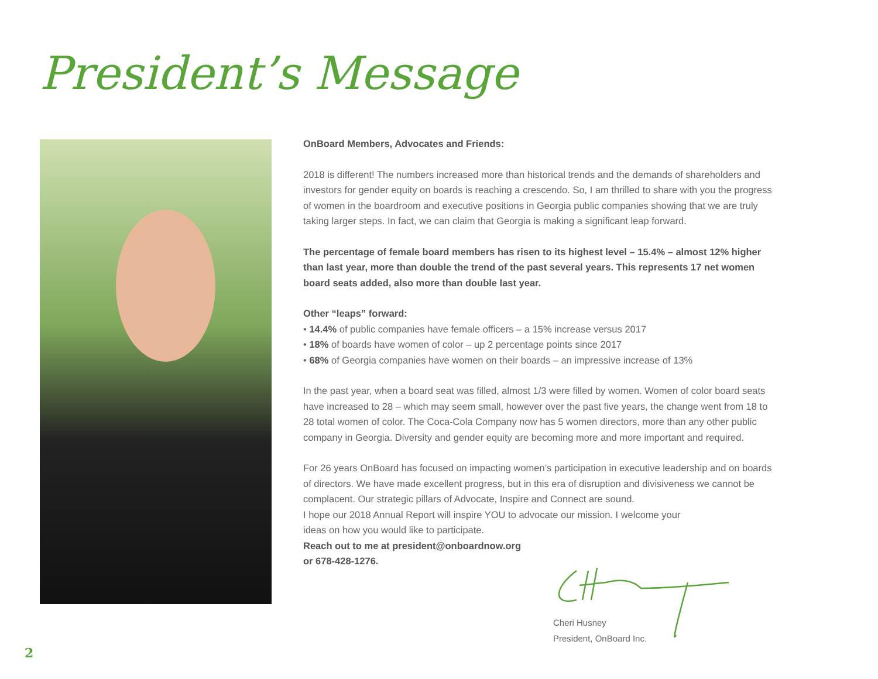President’s Message
OnBoard Members, Advocates and Friends:
2018 is different! The numbers increased more than historical trends and the demands of shareholders and investors for gender equity on boards is reaching a crescendo. So, I am thrilled to share with you the progress of women in the boardroom and executive positions in Georgia public companies showing that we are truly taking larger steps. In fact, we can claim that Georgia is making a significant leap forward.
The percentage of female board members has risen to its highest level – 15.4% – almost 12% higher than last year, more than double the trend of the past several years. This represents 17 net women board seats added, also more than double last year.
Other “leaps” forward:
• 14.4% of public companies have female officers – a 15% increase versus 2017
• 18% of boards have women of color – up 2 percentage points since 2017
• 68% of Georgia companies have women on their boards – an impressive increase of 13%
In the past year, when a board seat was filled, almost 1/3 were filled by women. Women of color board seats have increased to 28 – which may seem small, however over the past five years, the change went from 18 to 28 total women of color. The Coca-Cola Company now has 5 women directors, more than any other public company in Georgia. Diversity and gender equity are becoming more and more important and required.
For 26 years OnBoard has focused on impacting women’s participation in executive leadership and on boards of directors. We have made excellent progress, but in this era of disruption and divisiveness we cannot be complacent. Our strategic pillars of Advocate, Inspire and Connect are sound.
I hope our 2018 Annual Report will inspire YOU to advocate our mission. I welcome your
ideas on how you would like to participate.
Reach out to me at president@onboardnow.org
or 678-428-1276.
Cheri Husney
President, OnBoard Inc.
2